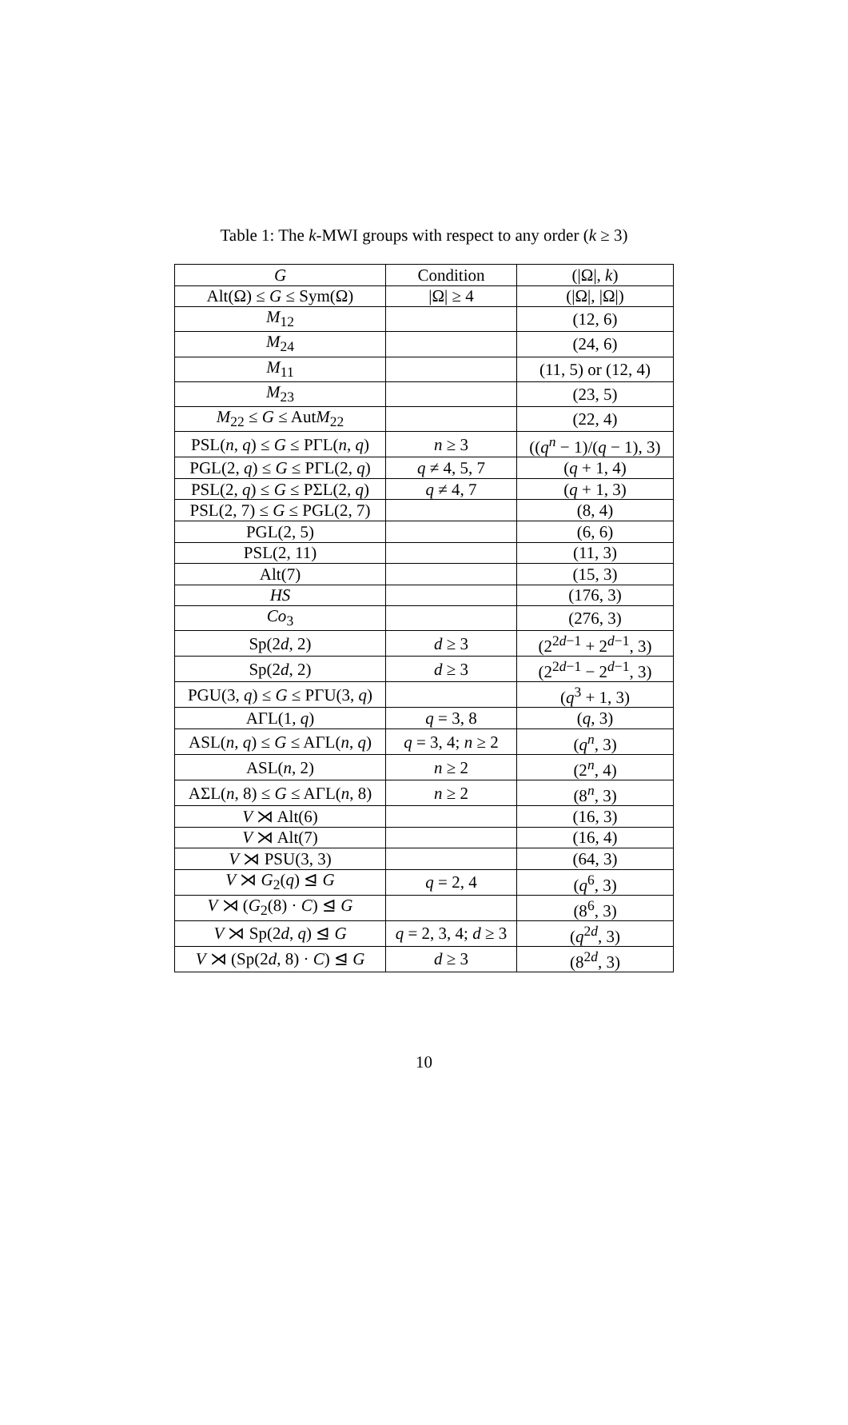Table 1: The k-MWI groups with respect to any order (k ≥ 3)
| G | Condition | (/Ω/, k ) |
| --- | --- | --- |
| Alt(Ω) ≤ G ≤ Sym(Ω) | /Ω/ ≥ 4 | (/Ω/, /Ω/) |
| M<sub>12</sub> | | (12, 6) |
| M<sub>24</sub> | | (24, 6) |
| M<sub>11</sub> | | (11, 5) or (12, 4) |
| M<sub>23</sub> | | (23, 5) |
| M<sub>22</sub> ≤ G ≤ Aut M<sub>22</sub> | | (22, 4) |
| PSL( n , q ) ≤ G ≤ PΓL( n , q ) | n ≥ 3 | (( q<sup>n</sup> − 1)/( q − 1), 3) |
| PGL(2, q ) ≤ G ≤ PΓL(2, q ) | q ≠ 4, 5, 7 | ( q + 1, 4) |
| PSL(2, q ) ≤ G ≤ PΣL(2, q ) | q ≠ 4, 7 | ( q + 1, 3) |
| PSL(2, 7) ≤ G ≤ PGL(2, 7) | | (8, 4) |
| PGL(2, 5) | | (6, 6) |
| PSL(2, 11) | | (11, 3) |
| Alt(7) | | (15, 3) |
| HS | | (176, 3) |
| Co<sub>3</sub> | | (276, 3) |
| Sp(2 d , 2) | d ≥ 3 | (2<sup>2d−1</sup> + 2<sup>d−1</sup>, 3) |
| Sp(2 d , 2) | d ≥ 3 | (2<sup>2d−1</sup> − 2<sup>d−1</sup>, 3) |
| PGU(3, q ) ≤ G ≤ PΓU(3, q ) | | ( q<sup>3</sup> + 1, 3) |
| AΓL(1, q ) | q = 3, 8 | ( q , 3) |
| ASL( n , q ) ≤ G ≤ AΓL( n , q ) | q = 3, 4; n ≥ 2 | ( q<sup>n</sup>, 3) |
| ASL( n , 2) | n ≥ 2 | (2<sup>n</sup>, 4) |
| AΣL( n , 8) ≤ G ≤ AΓL( n , 8) | n ≥ 2 | (8<sup>n</sup>, 3) |
| V ⋊ Alt(6) | | (16, 3) |
| V ⋊ Alt(7) | | (16, 4) |
| V ⋊ PSU(3, 3) | | (64, 3) |
| V ⋊ G<sub>2</sub>( q ) ⊴ G | q = 2, 4 | ( q<sup>6</sup>, 3) |
| V ⋊ ( G<sub>2</sub>(8) · C ) ⊴ G | | (8<sup>6</sup>, 3) |
| V ⋊ Sp(2 d , q ) ⊴ G | q = 2, 3, 4; d ≥ 3 | ( q<sup>2d</sup>, 3) |
| V ⋊ (Sp(2 d , 8) · C ) ⊴ G | d ≥ 3 | (8<sup>2d</sup>, 3) |
10